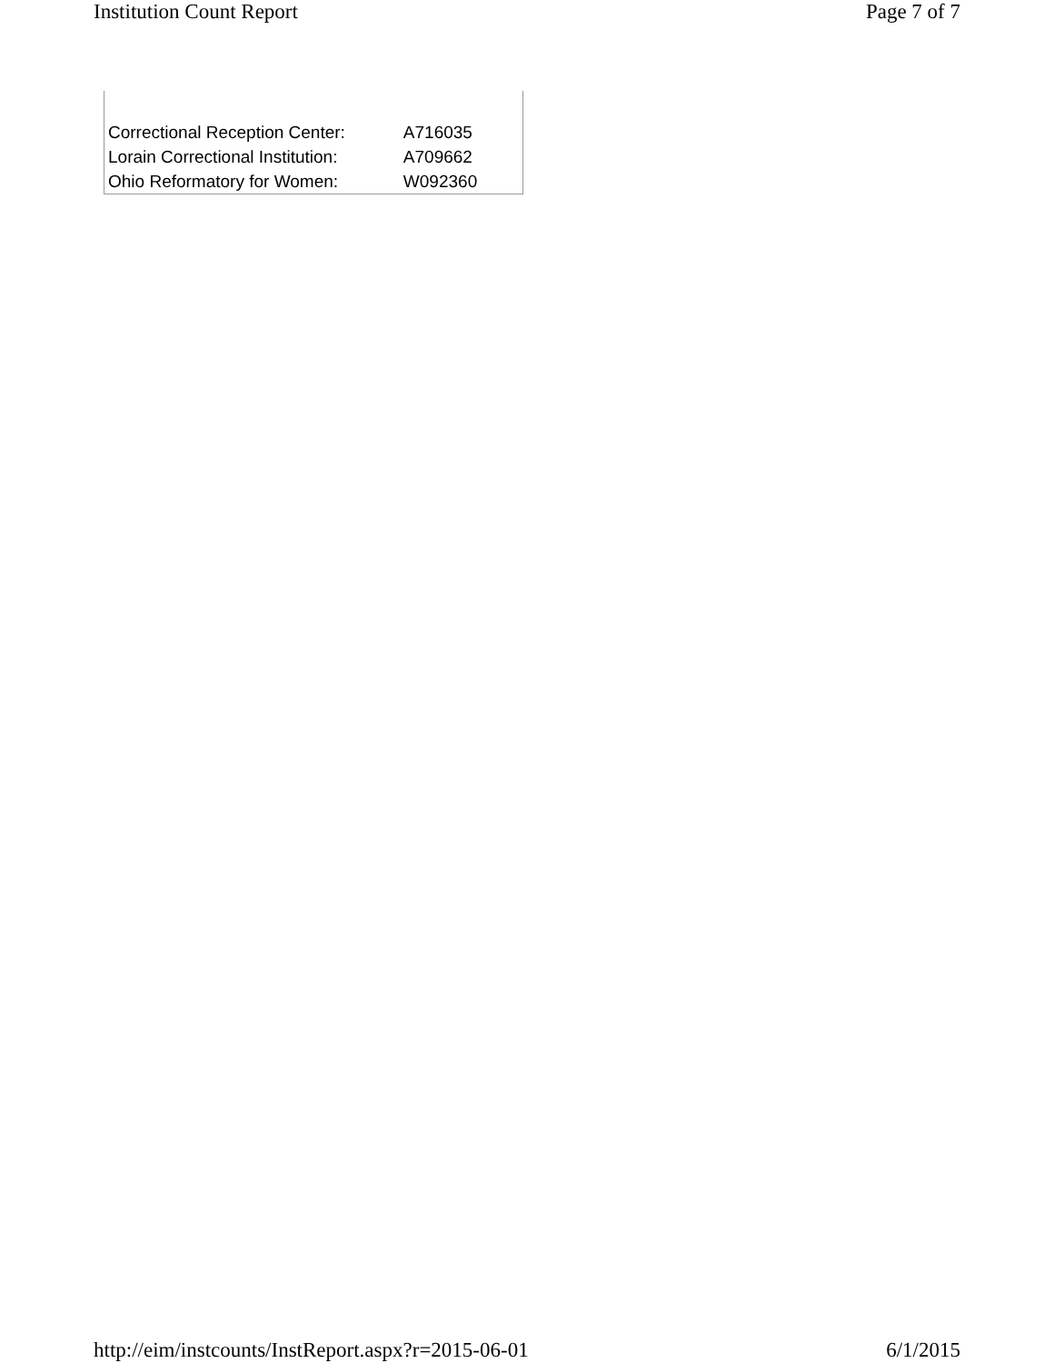Institution Count Report Page 7 of 7
| Correctional Reception Center: | A716035 |
| Lorain Correctional Institution: | A709662 |
| Ohio Reformatory for Women: | W092360 |
http://eim/instcounts/InstReport.aspx?r=2015-06-01 6/1/2015